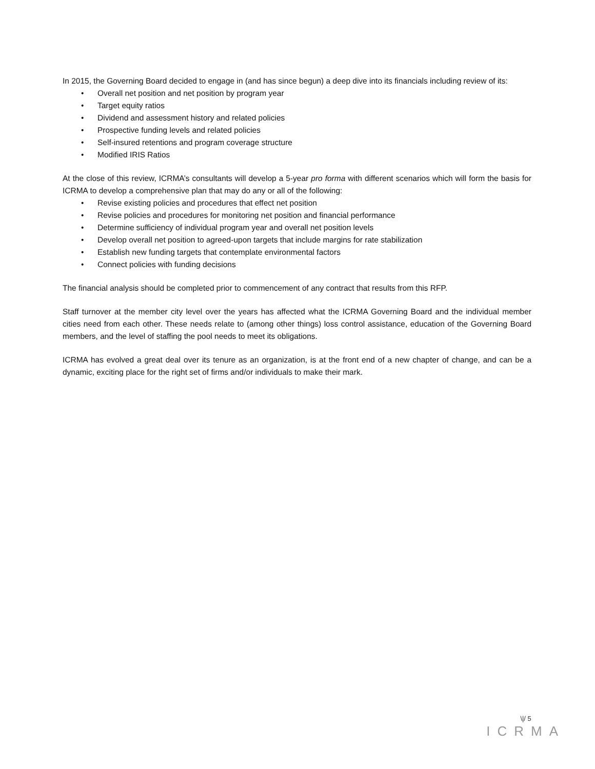In 2015, the Governing Board decided to engage in (and has since begun) a deep dive into its financials including review of its:
• Overall net position and net position by program year
• Target equity ratios
• Dividend and assessment history and related policies
• Prospective funding levels and related policies
• Self-insured retentions and program coverage structure
• Modified IRIS Ratios
At the close of this review, ICRMA’s consultants will develop a 5-year pro forma with different scenarios which will form the basis for ICRMA to develop a comprehensive plan that may do any or all of the following:
• Revise existing policies and procedures that effect net position
• Revise policies and procedures for monitoring net position and financial performance
• Determine sufficiency of individual program year and overall net position levels
• Develop overall net position to agreed-upon targets that include margins for rate stabilization
• Establish new funding targets that contemplate environmental factors
• Connect policies with funding decisions
The financial analysis should be completed prior to commencement of any contract that results from this RFP.
Staff turnover at the member city level over the years has affected what the ICRMA Governing Board and the individual member cities need from each other. These needs relate to (among other things) loss control assistance, education of the Governing Board members, and the level of staffing the pool needs to meet its obligations.
ICRMA has evolved a great deal over its tenure as an organization, is at the front end of a new chapter of change, and can be a dynamic, exciting place for the right set of firms and/or individuals to make their mark.
\|/ 5
ICRMA